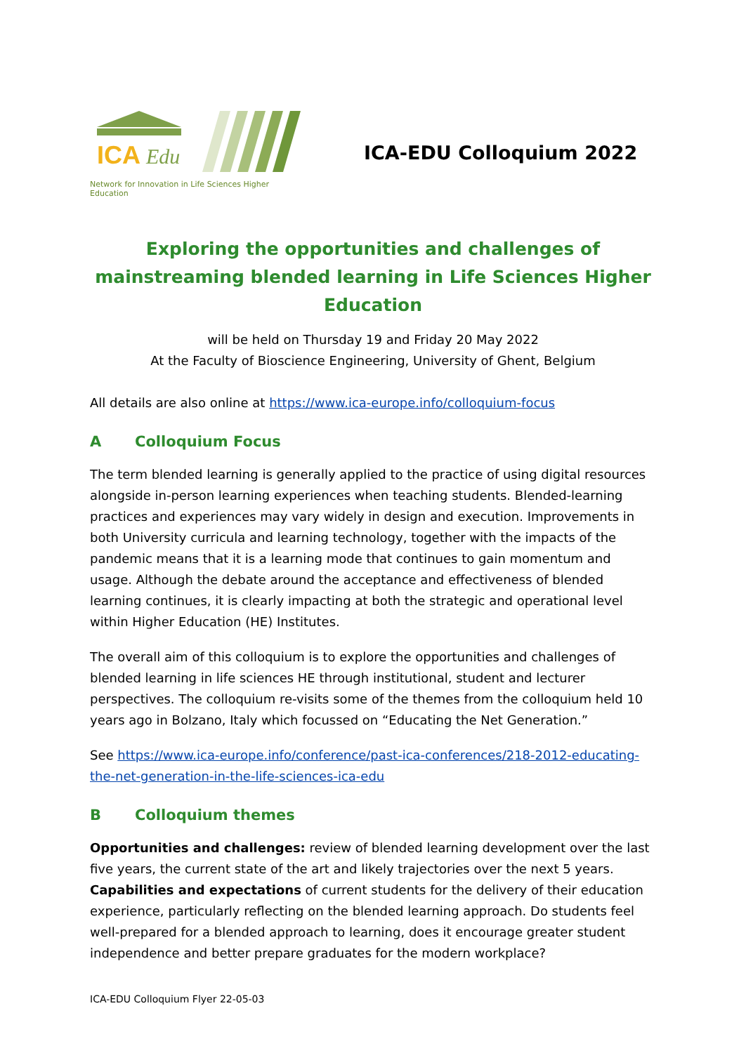ICA
Edu
Network for Innovation in Life Sciences Higher Education
ICA-EDU Colloquium 2022
Exploring the opportunities and challenges of mainstreaming blended learning in Life Sciences Higher Education
will be held on Thursday 19 and Friday 20 May 2022
At the Faculty of Bioscience Engineering, University of Ghent, Belgium
All details are also online at https://www.ica-europe.info/colloquium-focus
A Colloquium Focus
The term blended learning is generally applied to the practice of using digital resources alongside in-person learning experiences when teaching students. Blended-learning practices and experiences may vary widely in design and execution. Improvements in both University curricula and learning technology, together with the impacts of the pandemic means that it is a learning mode that continues to gain momentum and usage. Although the debate around the acceptance and effectiveness of blended learning continues, it is clearly impacting at both the strategic and operational level within Higher Education (HE) Institutes.
The overall aim of this colloquium is to explore the opportunities and challenges of blended learning in life sciences HE through institutional, student and lecturer perspectives. The colloquium re-visits some of the themes from the colloquium held 10 years ago in Bolzano, Italy which focussed on “Educating the Net Generation.”
See https://www.ica-europe.info/conference/past-ica-conferences/218-2012-educating-the-net-generation-in-the-life-sciences-ica-edu
B Colloquium themes
Opportunities and challenges: review of blended learning development over the last five years, the current state of the art and likely trajectories over the next 5 years.
Capabilities and expectations of current students for the delivery of their education experience, particularly reflecting on the blended learning approach. Do students feel well-prepared for a blended approach to learning, does it encourage greater student independence and better prepare graduates for the modern workplace?
ICA-EDU Colloquium Flyer 22-05-03